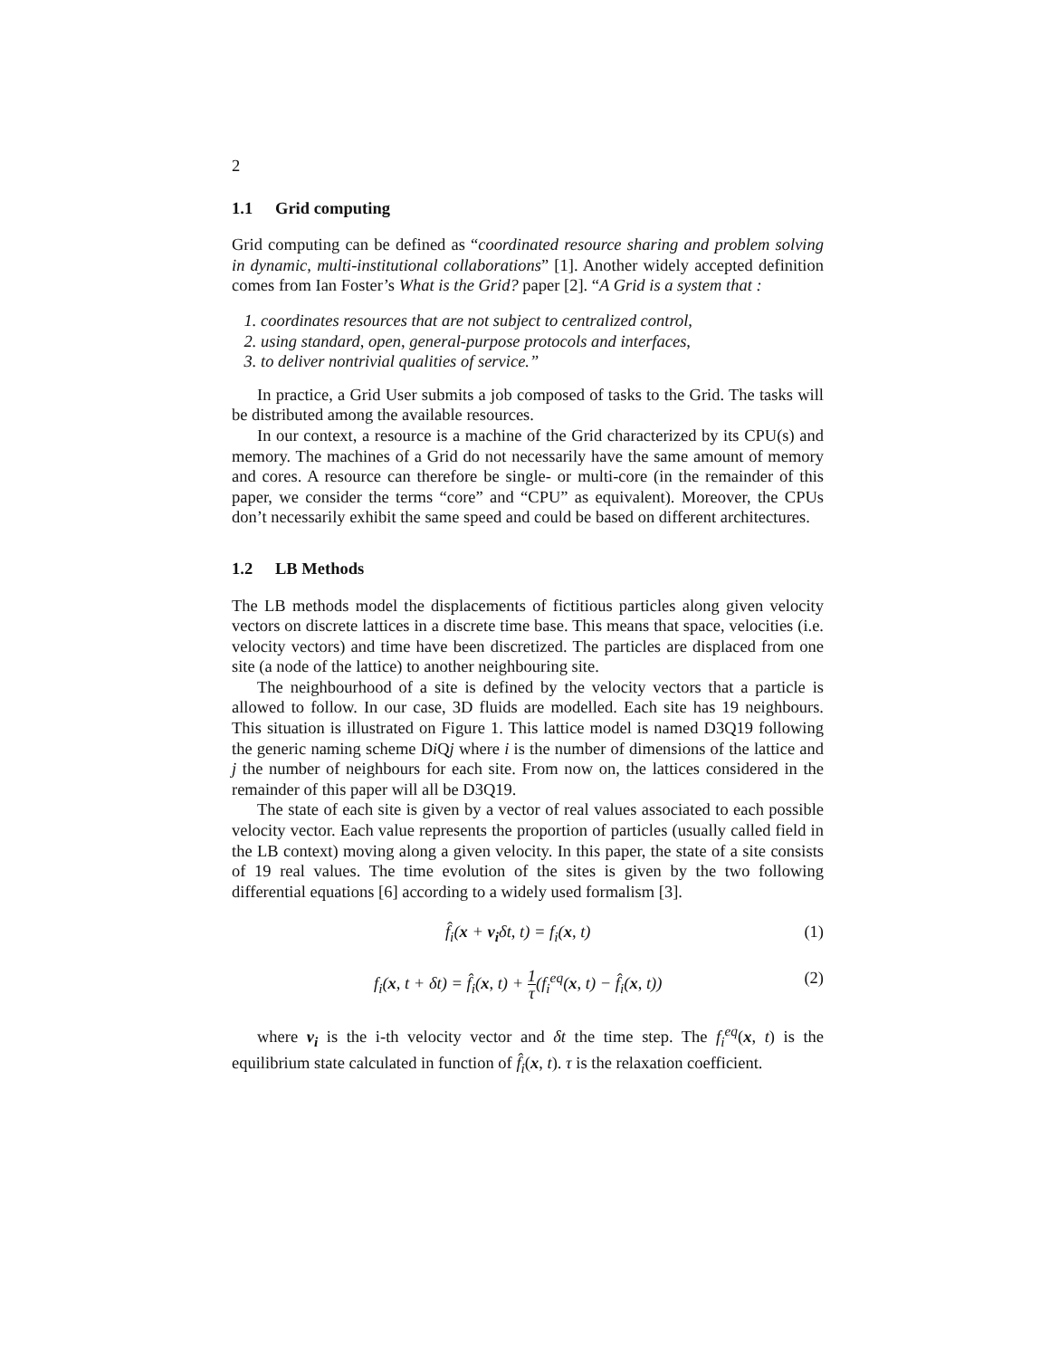2
1.1 Grid computing
Grid computing can be defined as “coordinated resource sharing and problem solving in dynamic, multi-institutional collaborations” [1]. Another widely accepted definition comes from Ian Foster’s What is the Grid? paper [2]. “A Grid is a system that :
1. coordinates resources that are not subject to centralized control,
2. using standard, open, general-purpose protocols and interfaces,
3. to deliver nontrivial qualities of service.”
In practice, a Grid User submits a job composed of tasks to the Grid. The tasks will be distributed among the available resources.
In our context, a resource is a machine of the Grid characterized by its CPU(s) and memory. The machines of a Grid do not necessarily have the same amount of memory and cores. A resource can therefore be single- or multi-core (in the remainder of this paper, we consider the terms “core” and “CPU” as equivalent). Moreover, the CPUs don’t necessarily exhibit the same speed and could be based on different architectures.
1.2 LB Methods
The LB methods model the displacements of fictitious particles along given velocity vectors on discrete lattices in a discrete time base. This means that space, velocities (i.e. velocity vectors) and time have been discretized. The particles are displaced from one site (a node of the lattice) to another neighbouring site.
The neighbourhood of a site is defined by the velocity vectors that a particle is allowed to follow. In our case, 3D fluids are modelled. Each site has 19 neighbours. This situation is illustrated on Figure 1. This lattice model is named D3Q19 following the generic naming scheme Di Qj where i is the number of dimensions of the lattice and j the number of neighbours for each site. From now on, the lattices considered in the remainder of this paper will all be D3Q19.
The state of each site is given by a vector of real values associated to each possible velocity vector. Each value represents the proportion of particles (usually called field in the LB context) moving along a given velocity. In this paper, the state of a site consists of 19 real values. The time evolution of the sites is given by the two following differential equations [6] according to a widely used formalism [3].
f̂<sub>i</sub>(x + v<sub>i</sub>δt, t) = f<sub>i</sub>(x, t) (1)
f<sub>i</sub>(x, t + δt) = f̂<sub>i</sub>(x, t) + 1 τ(f<sub>i</sub><sup>eq</sup>(x, t) − f̂<sub>i</sub>(x, t))
(2)
where v<sub>i</sub> is the i-th velocity vector and δt the time step. The f<sub>i</sub><sup>eq</sup>(x, t) is the equilibrium state calculated in function of f̂<sub>i</sub>(x, t). τ is the relaxation coefficient.